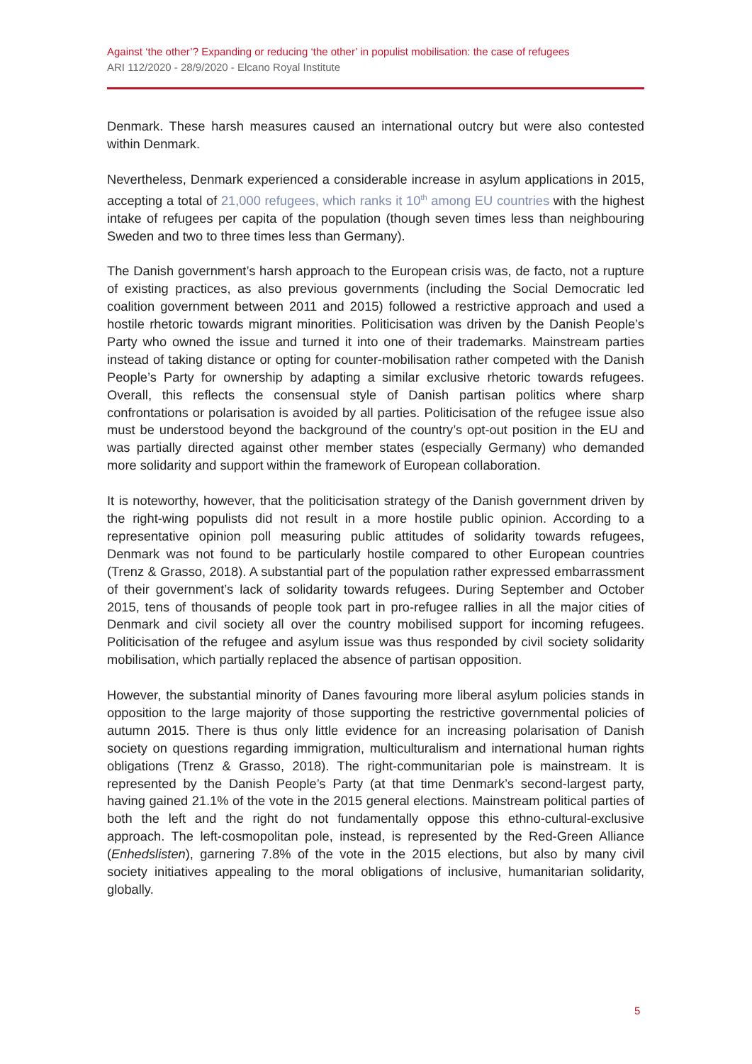Against ‘the other’? Expanding or reducing ‘the other’ in populist mobilisation: the case of refugees
ARI 112/2020 - 28/9/2020 - Elcano Royal Institute
Denmark. These harsh measures caused an international outcry but were also contested within Denmark.
Nevertheless, Denmark experienced a considerable increase in asylum applications in 2015, accepting a total of 21,000 refugees, which ranks it 10<sup>th</sup> among EU countries with the highest intake of refugees per capita of the population (though seven times less than neighbouring Sweden and two to three times less than Germany).
The Danish government’s harsh approach to the European crisis was, de facto, not a rupture of existing practices, as also previous governments (including the Social Democratic led coalition government between 2011 and 2015) followed a restrictive approach and used a hostile rhetoric towards migrant minorities. Politicisation was driven by the Danish People’s Party who owned the issue and turned it into one of their trademarks. Mainstream parties instead of taking distance or opting for counter-mobilisation rather competed with the Danish People’s Party for ownership by adapting a similar exclusive rhetoric towards refugees. Overall, this reflects the consensual style of Danish partisan politics where sharp confrontations or polarisation is avoided by all parties. Politicisation of the refugee issue also must be understood beyond the background of the country’s opt-out position in the EU and was partially directed against other member states (especially Germany) who demanded more solidarity and support within the framework of European collaboration.
It is noteworthy, however, that the politicisation strategy of the Danish government driven by the right-wing populists did not result in a more hostile public opinion. According to a representative opinion poll measuring public attitudes of solidarity towards refugees, Denmark was not found to be particularly hostile compared to other European countries (Trenz & Grasso, 2018). A substantial part of the population rather expressed embarrassment of their government’s lack of solidarity towards refugees. During September and October 2015, tens of thousands of people took part in pro-refugee rallies in all the major cities of Denmark and civil society all over the country mobilised support for incoming refugees. Politicisation of the refugee and asylum issue was thus responded by civil society solidarity mobilisation, which partially replaced the absence of partisan opposition.
However, the substantial minority of Danes favouring more liberal asylum policies stands in opposition to the large majority of those supporting the restrictive governmental policies of autumn 2015. There is thus only little evidence for an increasing polarisation of Danish society on questions regarding immigration, multiculturalism and international human rights obligations (Trenz & Grasso, 2018). The right-communitarian pole is mainstream. It is represented by the Danish People’s Party (at that time Denmark’s second-largest party, having gained 21.1% of the vote in the 2015 general elections. Mainstream political parties of both the left and the right do not fundamentally oppose this ethno-cultural-exclusive approach. The left-cosmopolitan pole, instead, is represented by the Red-Green Alliance (Enhedslisten), garnering 7.8% of the vote in the 2015 elections, but also by many civil society initiatives appealing to the moral obligations of inclusive, humanitarian solidarity, globally.
5